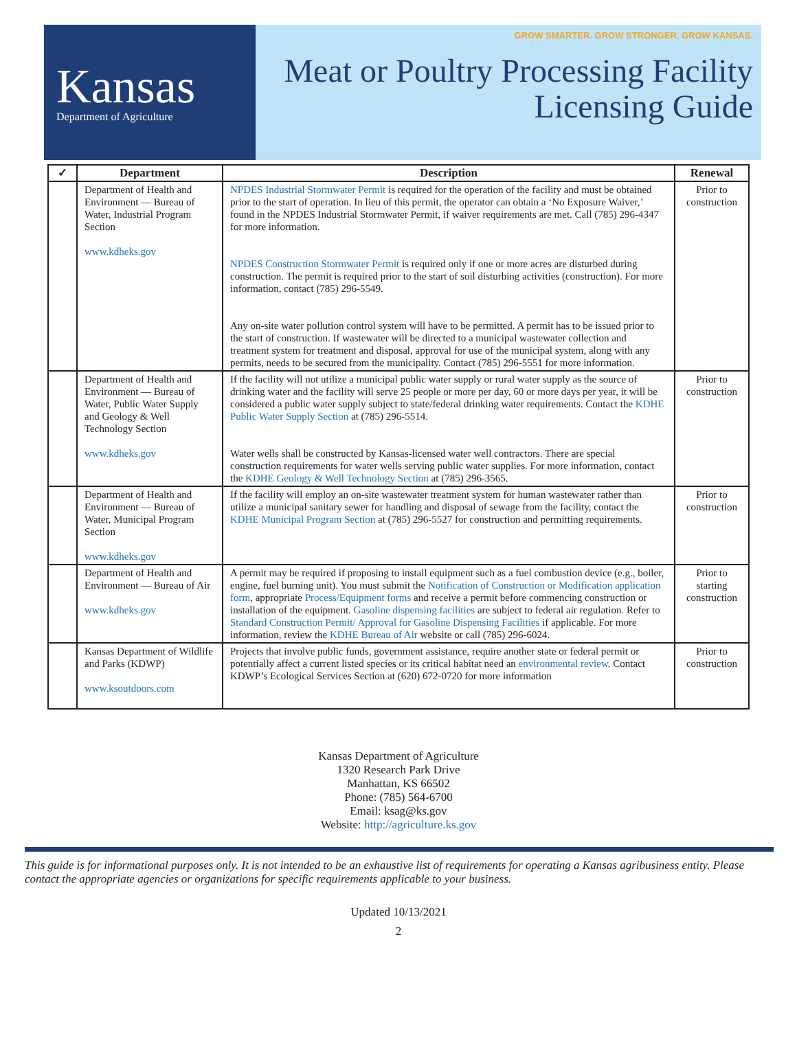Kansas
Department of Agriculture
GROW SMARTER. GROW STRONGER. GROW KANSAS.
Meat or Poultry Processing Facility
Licensing Guide
| ✓ | Department | Description | Renewal |
| --- | --- | --- | --- |
| | Department of Health and Environment — Bureau of Water, Industrial Program Section www.kdheks.gov | NPDES Industrial Stormwater Permit is required for the operation of the facility and must be obtained prior to the start of operation. In lieu of this permit, the operator can obtain a ‘No Exposure Waiver,’ found in the NPDES Industrial Stormwater Permit, if waiver requirements are met. Call (785) 296-4347 for more information. NPDES Construction Stormwater Permit is required only if one or more acres are disturbed during construction. The permit is required prior to the start of soil disturbing activities (construction). For more information, contact (785) 296-5549. Any on-site water pollution control system will have to be permitted. A permit has to be issued prior to the start of construction. If wastewater will be directed to a municipal wastewater collection and treatment system for treatment and disposal, approval for use of the municipal system, along with any permits, needs to be secured from the municipality. Contact (785) 296-5551 for more information. | Prior to construction |
| | Department of Health and Environment — Bureau of Water, Public Water Supply and Geology & Well Technology Section www.kdheks.gov | If the facility will not utilize a municipal public water supply or rural water supply as the source of drinking water and the facility will serve 25 people or more per day, 60 or more days per year, it will be considered a public water supply subject to state/federal drinking water requirements. Contact the KDHE Public Water Supply Section at (785) 296-5514. Water wells shall be constructed by Kansas-licensed water well contractors. There are special construction requirements for water wells serving public water supplies. For more information, contact the KDHE Geology & Well Technology Section at (785) 296-3565. | Prior to construction |
| | Department of Health and Environment — Bureau of Water, Municipal Program Section www.kdheks.gov | If the facility will employ an on-site wastewater treatment system for human wastewater rather than utilize a municipal sanitary sewer for handling and disposal of sewage from the facility, contact the KDHE Municipal Program Section at (785) 296-5527 for construction and permitting requirements. | Prior to construction |
| | Department of Health and Environment — Bureau of Air www.kdheks.gov | A permit may be required if proposing to install equipment such as a fuel combustion device (e.g., boiler, engine, fuel burning unit). You must submit the Notification of Construction or Modification application form , appropriate Process/Equipment forms and receive a permit before commencing construction or installation of the equipment. Gasoline dispensing facilities are subject to federal air regulation. Refer to Standard Construction Permit/ Approval for Gasoline Dispensing Facilities if applicable. For more information, review the KDHE Bureau of Air website or call (785) 296-6024. | Prior to starting construction |
| | Kansas Department of Wildlife and Parks (KDWP) www.ksoutdoors.com | Projects that involve public funds, government assistance, require another state or federal permit or potentially affect a current listed species or its critical habitat need an environmental review . Contact KDWP’s Ecological Services Section at (620) 672-0720 for more information | Prior to construction |
Kansas Department of Agriculture
1320 Research Park Drive
Manhattan, KS 66502
Phone: (785) 564-6700
Email: ksag@ks.gov
Website: http://agriculture.ks.gov
This guide is for informational purposes only. It is not intended to be an exhaustive list of requirements for operating a Kansas agribusiness entity. Please contact the appropriate agencies or organizations for specific requirements applicable to your business.
Updated 10/13/2021
2